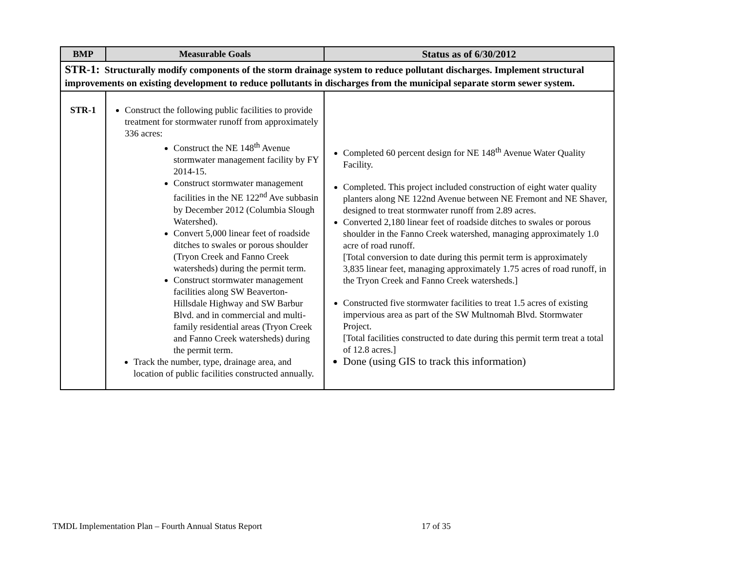| BMP | Measurable Goals | Status as of 6/30/2012 |
| --- | --- | --- |
| STR-1: Structurally modify components of the storm drainage system to reduce pollutant discharges. Implement structural improvements on existing development to reduce pollutants in discharges from the municipal separate storm sewer system. | | |
| STR-1 | Construct the following public facilities to provide treatment for stormwater runoff from approximately 336 acres: Construct the NE 148<sup>th</sup> Avenue stormwater management facility by FY 2014-15. Construct stormwater management facilities in the NE 122<sup>nd</sup> Ave subbasin by December 2012 (Columbia Slough Watershed). Convert 5,000 linear feet of roadside ditches to swales or porous shoulder (Tryon Creek and Fanno Creek watersheds) during the permit term. Construct stormwater management facilities along SW Beaverton-Hillsdale Highway and SW Barbur Blvd. and in commercial and multi-family residential areas (Tryon Creek and Fanno Creek watersheds) during the permit term. Track the number, type, drainage area, and location of public facilities constructed annually. | Completed 60 percent design for NE 148<sup>th</sup> Avenue Water Quality Facility. Completed. This project included construction of eight water quality planters along NE 122nd Avenue between NE Fremont and NE Shaver, designed to treat stormwater runoff from 2.89 acres. Converted 2,180 linear feet of roadside ditches to swales or porous shoulder in the Fanno Creek watershed, managing approximately 1.0 acre of road runoff. [Total conversion to date during this permit term is approximately 3,835 linear feet, managing approximately 1.75 acres of road runoff, in the Tryon Creek and Fanno Creek watersheds.] Constructed five stormwater facilities to treat 1.5 acres of existing impervious area as part of the SW Multnomah Blvd. Stormwater Project. [Total facilities constructed to date during this permit term treat a total of 12.8 acres.] Done (using GIS to track this information) |
TMDL Implementation Plan – Fourth Annual Status Report
17 of 35